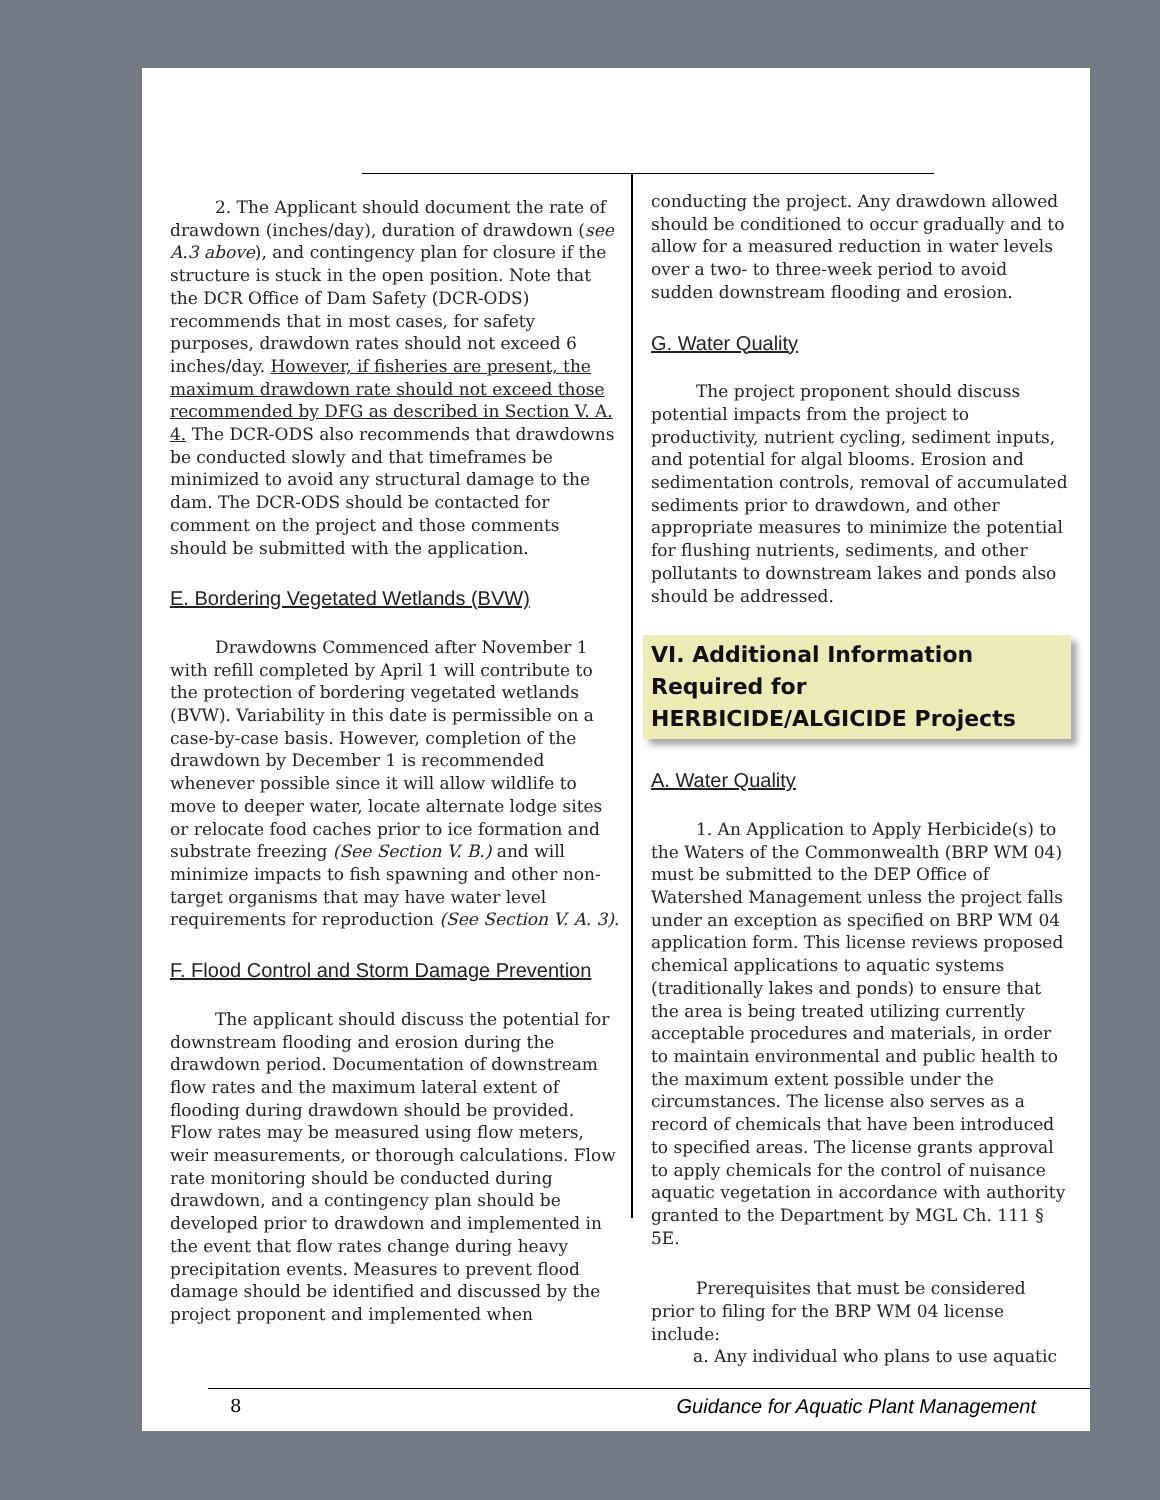2. The Applicant should document the rate of drawdown (inches/day), duration of drawdown (see A.3 above), and contingency plan for closure if the structure is stuck in the open position. Note that the DCR Office of Dam Safety (DCR-ODS) recommends that in most cases, for safety purposes, drawdown rates should not exceed 6 inches/day. However, if fisheries are present, the maximum drawdown rate should not exceed those recommended by DFG as described in Section V. A. 4. The DCR-ODS also recommends that drawdowns be conducted slowly and that timeframes be minimized to avoid any structural damage to the dam. The DCR-ODS should be contacted for comment on the project and those comments should be submitted with the application.
E. Bordering Vegetated Wetlands (BVW)
Drawdowns Commenced after November 1 with refill completed by April 1 will contribute to the protection of bordering vegetated wetlands (BVW). Variability in this date is permissible on a case-by-case basis. However, completion of the drawdown by December 1 is recommended whenever possible since it will allow wildlife to move to deeper water, locate alternate lodge sites or relocate food caches prior to ice formation and substrate freezing (See Section V. B.) and will minimize impacts to fish spawning and other non-target organisms that may have water level requirements for reproduction (See Section V. A. 3).
F. Flood Control and Storm Damage Prevention
The applicant should discuss the potential for downstream flooding and erosion during the drawdown period. Documentation of downstream flow rates and the maximum lateral extent of flooding during drawdown should be provided. Flow rates may be measured using flow meters, weir measurements, or thorough calculations. Flow rate monitoring should be conducted during drawdown, and a contingency plan should be developed prior to drawdown and implemented in the event that flow rates change during heavy precipitation events. Measures to prevent flood damage should be identified and discussed by the project proponent and implemented when
conducting the project. Any drawdown allowed should be conditioned to occur gradually and to allow for a measured reduction in water levels over a two- to three-week period to avoid sudden downstream flooding and erosion.
G. Water Quality
The project proponent should discuss potential impacts from the project to productivity, nutrient cycling, sediment inputs, and potential for algal blooms. Erosion and sedimentation controls, removal of accumulated sediments prior to drawdown, and other appropriate measures to minimize the potential for flushing nutrients, sediments, and other pollutants to downstream lakes and ponds also should be addressed.
VI. Additional Information Required for HERBICIDE/ALGICIDE Projects
A. Water Quality
1. An Application to Apply Herbicide(s) to the Waters of the Commonwealth (BRP WM 04) must be submitted to the DEP Office of Watershed Management unless the project falls under an exception as specified on BRP WM 04 application form. This license reviews proposed chemical applications to aquatic systems (traditionally lakes and ponds) to ensure that the area is being treated utilizing currently acceptable procedures and materials, in order to maintain environmental and public health to the maximum extent possible under the circumstances. The license also serves as a record of chemicals that have been introduced to specified areas. The license grants approval to apply chemicals for the control of nuisance aquatic vegetation in accordance with authority granted to the Department by MGL Ch. 111 § 5E.
Prerequisites that must be considered prior to filing for the BRP WM 04 license include:
a. Any individual who plans to use aquatic
8 Guidance for Aquatic Plant Management